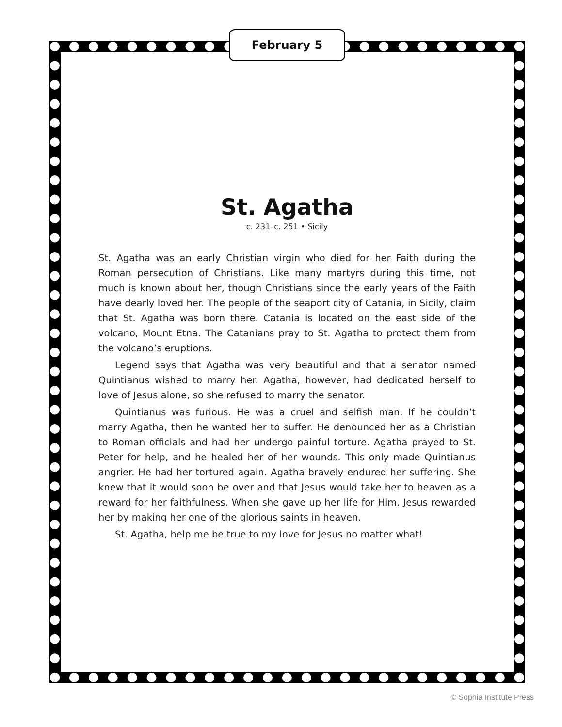February 5
St. Agatha
c. 231–c. 251 • Sicily
St. Agatha was an early Christian virgin who died for her Faith during the Roman persecution of Christians. Like many martyrs during this time, not much is known about her, though Christians since the early years of the Faith have dearly loved her. The people of the seaport city of Catania, in Sicily, claim that St. Agatha was born there. Catania is located on the east side of the volcano, Mount Etna. The Catanians pray to St. Agatha to protect them from the volcano’s eruptions.
Legend says that Agatha was very beautiful and that a senator named Quintianus wished to marry her. Agatha, however, had dedicated herself to love of Jesus alone, so she refused to marry the senator.
Quintianus was furious. He was a cruel and selfish man. If he couldn’t marry Agatha, then he wanted her to suffer. He denounced her as a Christian to Roman officials and had her undergo painful torture. Agatha prayed to St. Peter for help, and he healed her of her wounds. This only made Quintianus angrier. He had her tortured again. Agatha bravely endured her suffering. She knew that it would soon be over and that Jesus would take her to heaven as a reward for her faithfulness. When she gave up her life for Him, Jesus rewarded her by making her one of the glorious saints in heaven.
St. Agatha, help me be true to my love for Jesus no matter what!
© Sophia Institute Press